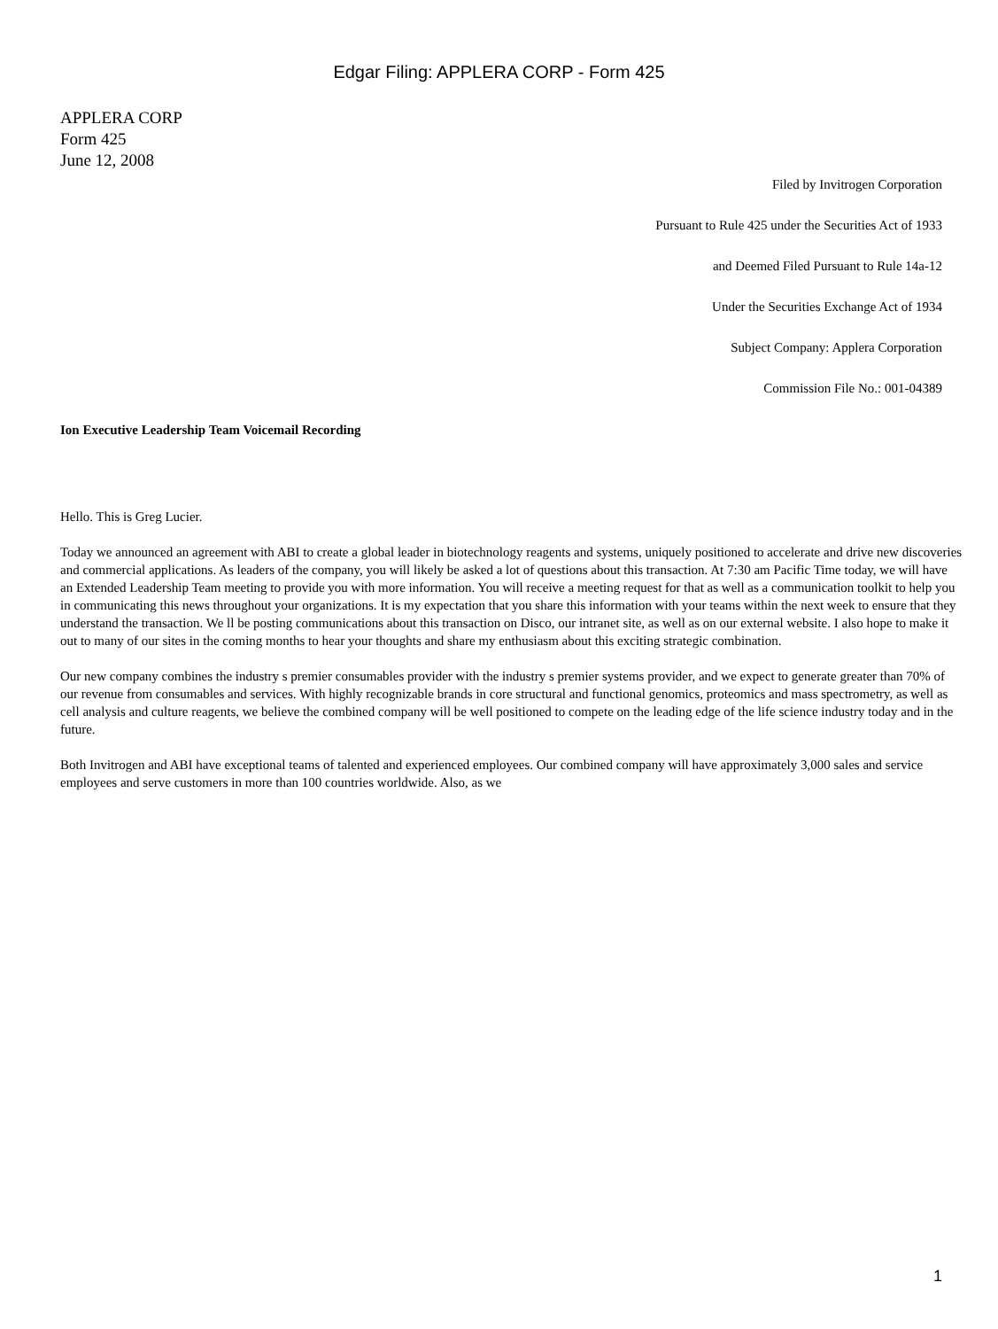Edgar Filing: APPLERA CORP - Form 425
APPLERA CORP
Form 425
June 12, 2008
Filed by Invitrogen Corporation
Pursuant to Rule 425 under the Securities Act of 1933
and Deemed Filed Pursuant to Rule 14a-12
Under the Securities Exchange Act of 1934
Subject Company: Applera Corporation
Commission File No.: 001-04389
Ion Executive Leadership Team Voicemail Recording
Hello. This is Greg Lucier.
Today we announced an agreement with ABI to create a global leader in biotechnology reagents and systems, uniquely positioned to accelerate and drive new discoveries and commercial applications. As leaders of the company, you will likely be asked a lot of questions about this transaction. At 7:30 am Pacific Time today, we will have an Extended Leadership Team meeting to provide you with more information. You will receive a meeting request for that as well as a communication toolkit to help you in communicating this news throughout your organizations. It is my expectation that you share this information with your teams within the next week to ensure that they understand the transaction. We ll be posting communications about this transaction on Disco, our intranet site, as well as on our external website. I also hope to make it out to many of our sites in the coming months to hear your thoughts and share my enthusiasm about this exciting strategic combination.
Our new company combines the industry s premier consumables provider with the industry s premier systems provider, and we expect to generate greater than 70% of our revenue from consumables and services. With highly recognizable brands in core structural and functional genomics, proteomics and mass spectrometry, as well as cell analysis and culture reagents, we believe the combined company will be well positioned to compete on the leading edge of the life science industry today and in the future.
Both Invitrogen and ABI have exceptional teams of talented and experienced employees. Our combined company will have approximately 3,000 sales and service employees and serve customers in more than 100 countries worldwide. Also, as we
1